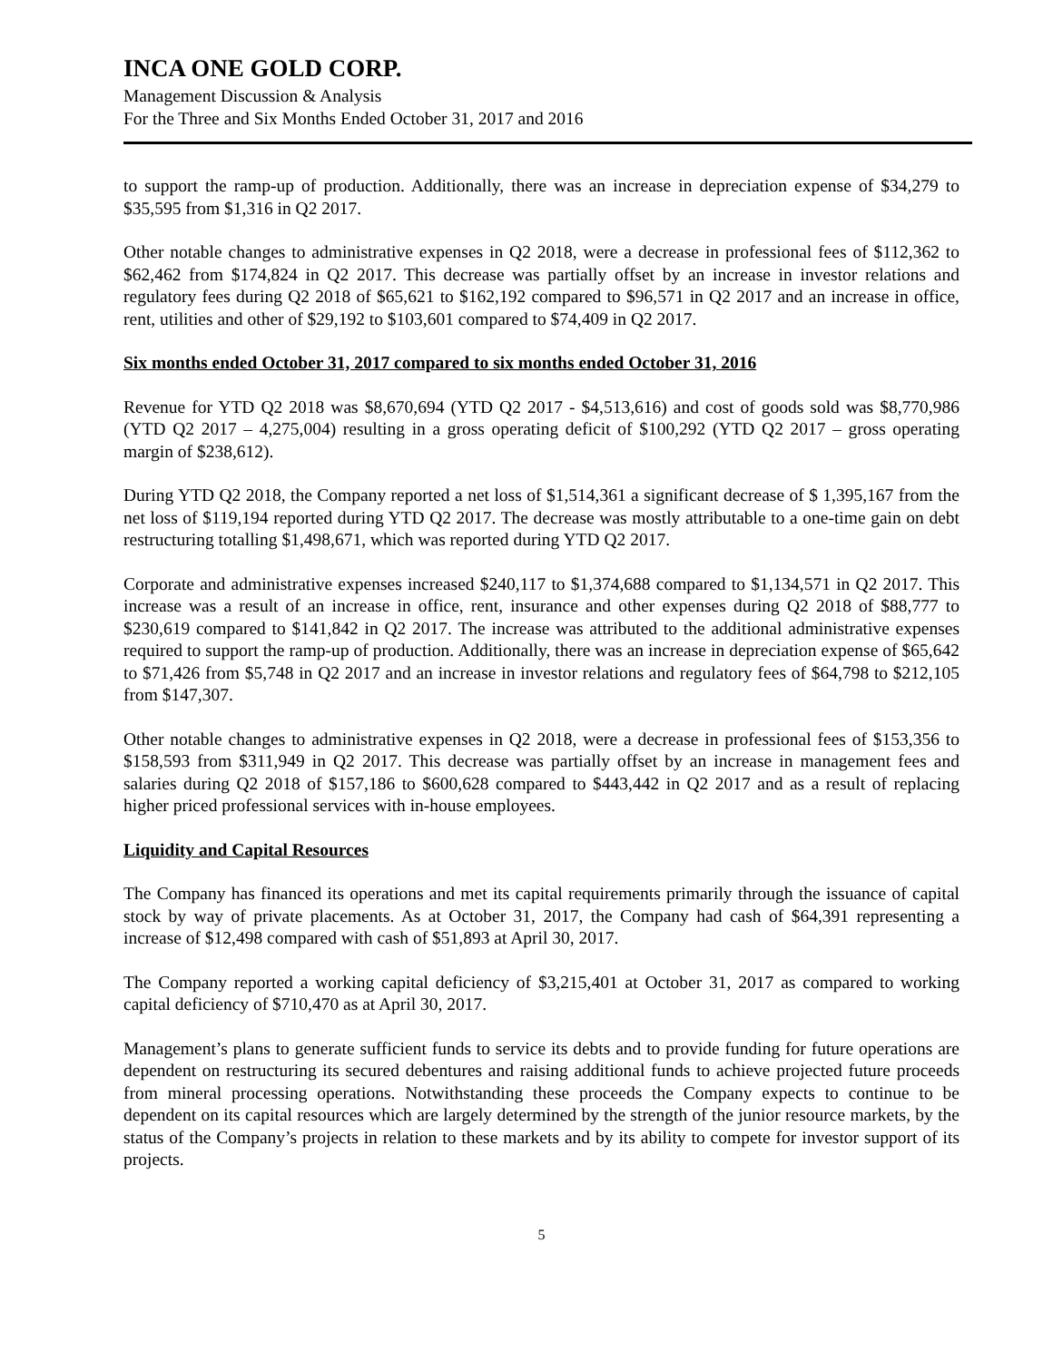INCA ONE GOLD CORP.
Management Discussion & Analysis
For the Three and Six Months Ended October 31, 2017 and 2016
to support the ramp-up of production. Additionally, there was an increase in depreciation expense of $34,279 to $35,595 from $1,316 in Q2 2017.
Other notable changes to administrative expenses in Q2 2018, were a decrease in professional fees of $112,362 to $62,462 from $174,824 in Q2 2017. This decrease was partially offset by an increase in investor relations and regulatory fees during Q2 2018 of $65,621 to $162,192 compared to $96,571 in Q2 2017 and an increase in office, rent, utilities and other of $29,192 to $103,601 compared to $74,409 in Q2 2017.
Six months ended October 31, 2017 compared to six months ended October 31, 2016
Revenue for YTD Q2 2018 was $8,670,694 (YTD Q2 2017 - $4,513,616) and cost of goods sold was $8,770,986 (YTD Q2 2017 – 4,275,004) resulting in a gross operating deficit of $100,292 (YTD Q2 2017 – gross operating margin of $238,612).
During YTD Q2 2018, the Company reported a net loss of $1,514,361 a significant decrease of $ 1,395,167 from the net loss of $119,194 reported during YTD Q2 2017. The decrease was mostly attributable to a one-time gain on debt restructuring totalling $1,498,671, which was reported during YTD Q2 2017.
Corporate and administrative expenses increased $240,117 to $1,374,688 compared to $1,134,571 in Q2 2017. This increase was a result of an increase in office, rent, insurance and other expenses during Q2 2018 of $88,777 to $230,619 compared to $141,842 in Q2 2017. The increase was attributed to the additional administrative expenses required to support the ramp-up of production. Additionally, there was an increase in depreciation expense of $65,642 to $71,426 from $5,748 in Q2 2017 and an increase in investor relations and regulatory fees of $64,798 to $212,105 from $147,307.
Other notable changes to administrative expenses in Q2 2018, were a decrease in professional fees of $153,356 to $158,593 from $311,949 in Q2 2017. This decrease was partially offset by an increase in management fees and salaries during Q2 2018 of $157,186 to $600,628 compared to $443,442 in Q2 2017 and as a result of replacing higher priced professional services with in-house employees.
Liquidity and Capital Resources
The Company has financed its operations and met its capital requirements primarily through the issuance of capital stock by way of private placements. As at October 31, 2017, the Company had cash of $64,391 representing a increase of $12,498 compared with cash of $51,893 at April 30, 2017.
The Company reported a working capital deficiency of $3,215,401 at October 31, 2017 as compared to working capital deficiency of $710,470 as at April 30, 2017.
Management’s plans to generate sufficient funds to service its debts and to provide funding for future operations are dependent on restructuring its secured debentures and raising additional funds to achieve projected future proceeds from mineral processing operations. Notwithstanding these proceeds the Company expects to continue to be dependent on its capital resources which are largely determined by the strength of the junior resource markets, by the status of the Company’s projects in relation to these markets and by its ability to compete for investor support of its projects.
5